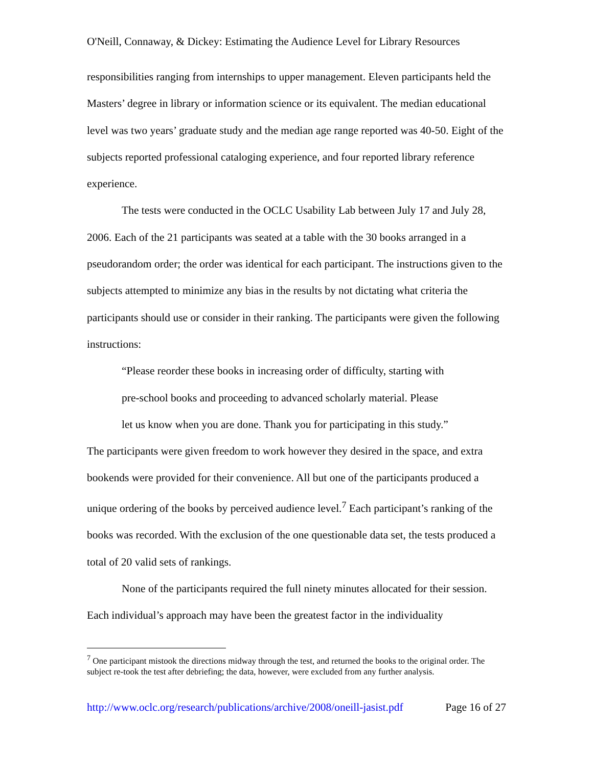O'Neill, Connaway, & Dickey: Estimating the Audience Level for Library Resources
responsibilities ranging from internships to upper management. Eleven participants held the Masters’ degree in library or information science or its equivalent. The median educational level was two years’ graduate study and the median age range reported was 40-50. Eight of the subjects reported professional cataloging experience, and four reported library reference experience.
The tests were conducted in the OCLC Usability Lab between July 17 and July 28, 2006. Each of the 21 participants was seated at a table with the 30 books arranged in a pseudorandom order; the order was identical for each participant. The instructions given to the subjects attempted to minimize any bias in the results by not dictating what criteria the participants should use or consider in their ranking. The participants were given the following instructions:
“Please reorder these books in increasing order of difficulty, starting with
pre-school books and proceeding to advanced scholarly material. Please
let us know when you are done. Thank you for participating in this study.”
The participants were given freedom to work however they desired in the space, and extra bookends were provided for their convenience. All but one of the participants produced a unique ordering of the books by perceived audience level.<sup>7</sup> Each participant’s ranking of the books was recorded. With the exclusion of the one questionable data set, the tests produced a total of 20 valid sets of rankings.
None of the participants required the full ninety minutes allocated for their session. Each individual’s approach may have been the greatest factor in the individuality
<sup>7</sup> One participant mistook the directions midway through the test, and returned the books to the original order. The subject re-took the test after debriefing; the data, however, were excluded from any further analysis.
http://www.oclc.org/research/publications/archive/2008/oneill-jasist.pdf Page 16 of 27